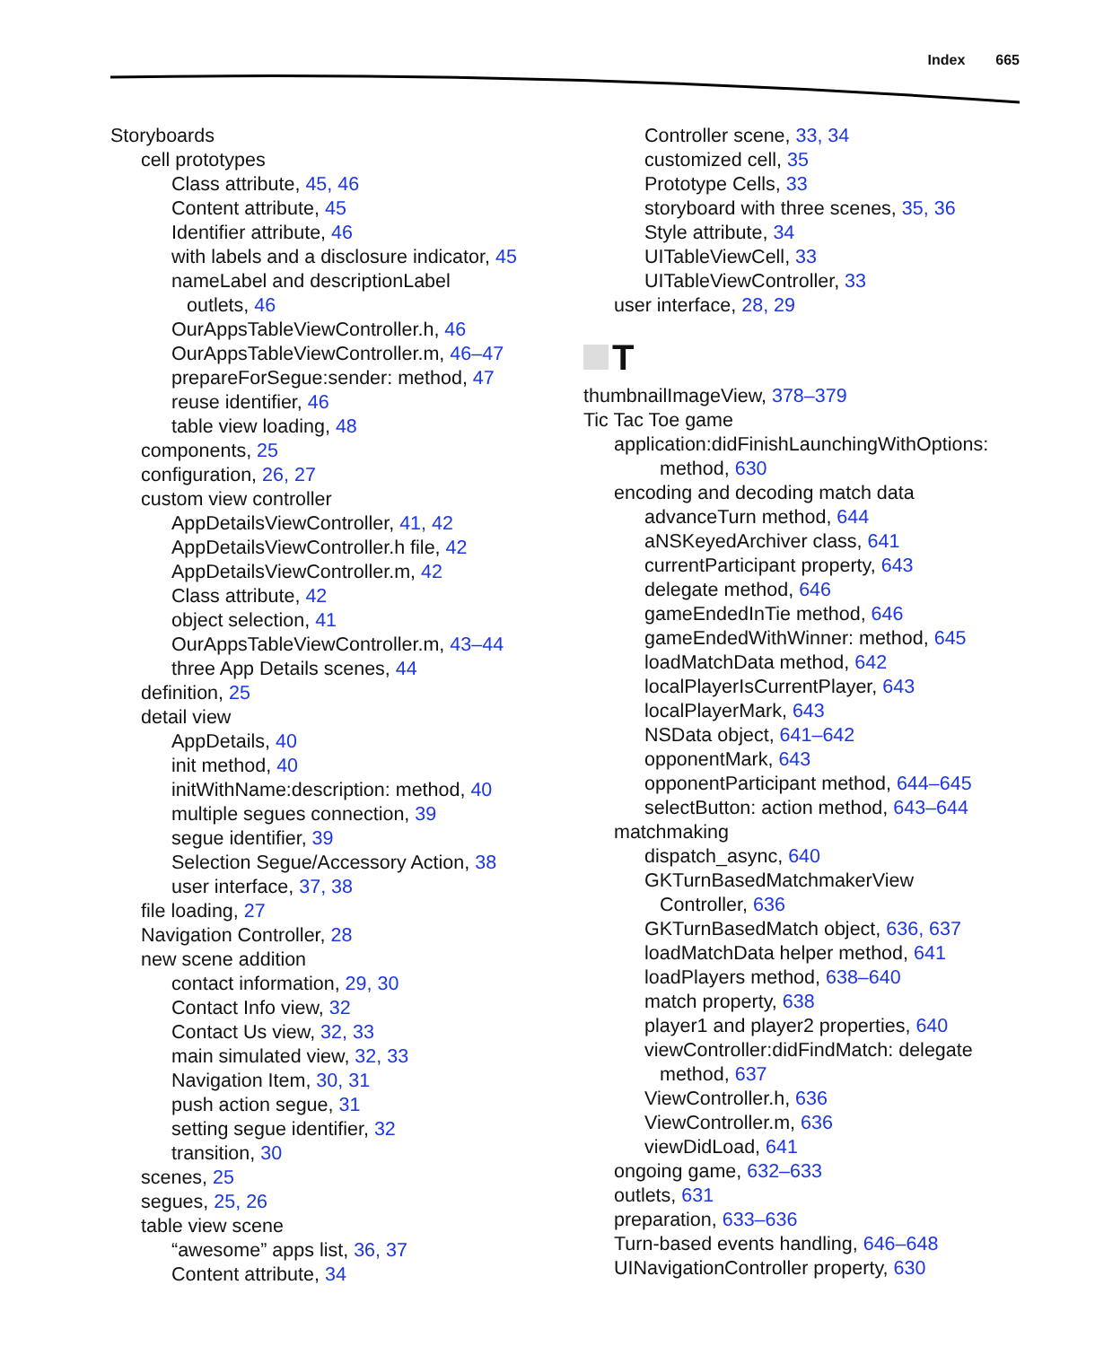Index 665
Storyboards
cell prototypes
Class attribute, 45, 46
Content attribute, 45
Identifier attribute, 46
with labels and a disclosure indicator, 45
nameLabel and descriptionLabel
outlets, 46
OurAppsTableViewController.h, 46
OurAppsTableViewController.m, 46–47
prepareForSegue:sender: method, 47
reuse identifier, 46
table view loading, 48
components, 25
configuration, 26, 27
custom view controller
AppDetailsViewController, 41, 42
AppDetailsViewController.h file, 42
AppDetailsViewController.m, 42
Class attribute, 42
object selection, 41
OurAppsTableViewController.m, 43–44
three App Details scenes, 44
definition, 25
detail view
AppDetails, 40
init method, 40
initWithName:description: method, 40
multiple segues connection, 39
segue identifier, 39
Selection Segue/Accessory Action, 38
user interface, 37, 38
file loading, 27
Navigation Controller, 28
new scene addition
contact information, 29, 30
Contact Info view, 32
Contact Us view, 32, 33
main simulated view, 32, 33
Navigation Item, 30, 31
push action segue, 31
setting segue identifier, 32
transition, 30
scenes, 25
segues, 25, 26
table view scene
“awesome” apps list, 36, 37
Content attribute, 34
Controller scene, 33, 34
customized cell, 35
Prototype Cells, 33
storyboard with three scenes, 35, 36
Style attribute, 34
UITableViewCell, 33
UITableViewController, 33
user interface, 28, 29
T
thumbnailImageView, 378–379
Tic Tac Toe game
application:didFinishLaunchingWithOptions:
method, 630
encoding and decoding match data
advanceTurn method, 644
aNSKeyedArchiver class, 641
currentParticipant property, 643
delegate method, 646
gameEndedInTie method, 646
gameEndedWithWinner: method, 645
loadMatchData method, 642
localPlayerIsCurrentPlayer, 643
localPlayerMark, 643
NSData object, 641–642
opponentMark, 643
opponentParticipant method, 644–645
selectButton: action method, 643–644
matchmaking
dispatch_async, 640
GKTurnBasedMatchmakerView
Controller, 636
GKTurnBasedMatch object, 636, 637
loadMatchData helper method, 641
loadPlayers method, 638–640
match property, 638
player1 and player2 properties, 640
viewController:didFindMatch: delegate
method, 637
ViewController.h, 636
ViewController.m, 636
viewDidLoad, 641
ongoing game, 632–633
outlets, 631
preparation, 633–636
Turn-based events handling, 646–648
UINavigationController property, 630